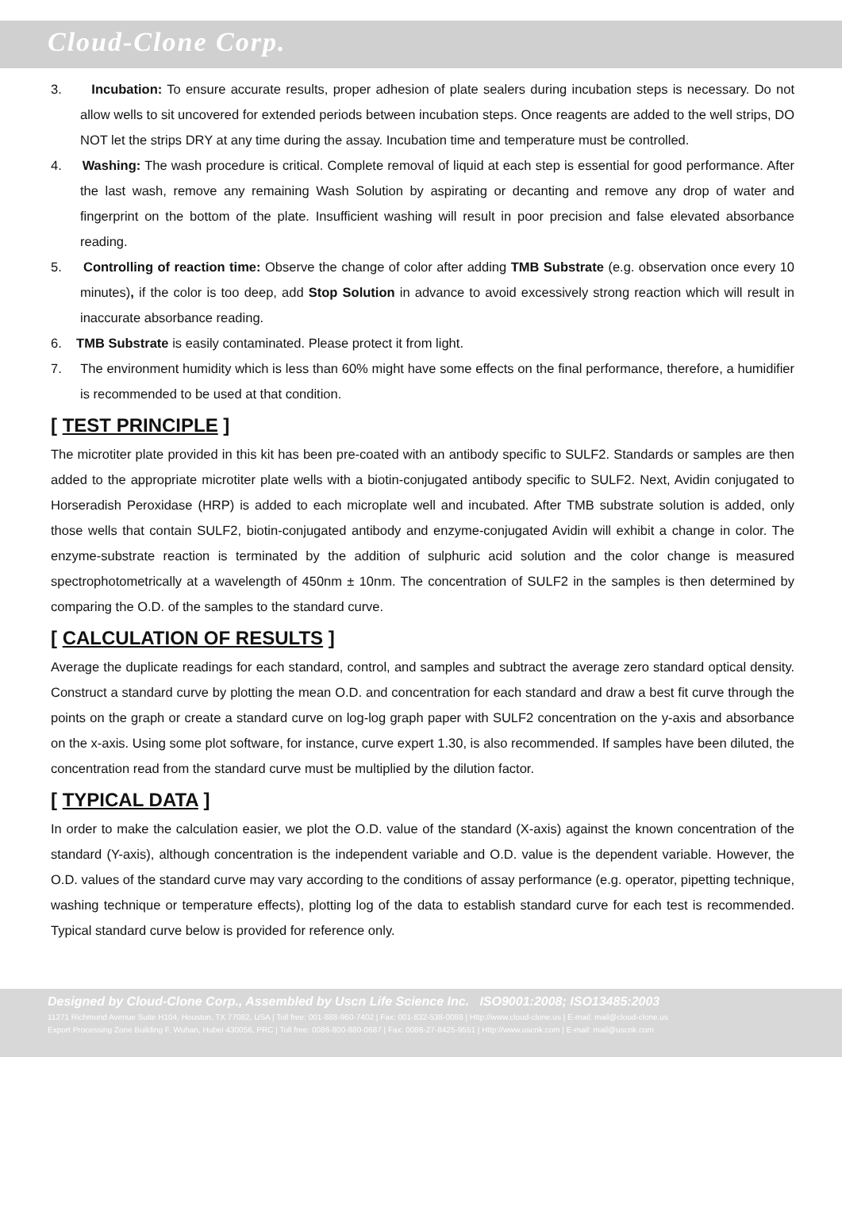Cloud-Clone Corp.
3. Incubation: To ensure accurate results, proper adhesion of plate sealers during incubation steps is necessary. Do not allow wells to sit uncovered for extended periods between incubation steps. Once reagents are added to the well strips, DO NOT let the strips DRY at any time during the assay. Incubation time and temperature must be controlled.
4. Washing: The wash procedure is critical. Complete removal of liquid at each step is essential for good performance. After the last wash, remove any remaining Wash Solution by aspirating or decanting and remove any drop of water and fingerprint on the bottom of the plate. Insufficient washing will result in poor precision and false elevated absorbance reading.
5. Controlling of reaction time: Observe the change of color after adding TMB Substrate (e.g. observation once every 10 minutes), if the color is too deep, add Stop Solution in advance to avoid excessively strong reaction which will result in inaccurate absorbance reading.
6. TMB Substrate is easily contaminated. Please protect it from light.
7. The environment humidity which is less than 60% might have some effects on the final performance, therefore, a humidifier is recommended to be used at that condition.
[ TEST PRINCIPLE ]
The microtiter plate provided in this kit has been pre-coated with an antibody specific to SULF2. Standards or samples are then added to the appropriate microtiter plate wells with a biotin-conjugated antibody specific to SULF2. Next, Avidin conjugated to Horseradish Peroxidase (HRP) is added to each microplate well and incubated. After TMB substrate solution is added, only those wells that contain SULF2, biotin-conjugated antibody and enzyme-conjugated Avidin will exhibit a change in color. The enzyme-substrate reaction is terminated by the addition of sulphuric acid solution and the color change is measured spectrophotometrically at a wavelength of 450nm ± 10nm. The concentration of SULF2 in the samples is then determined by comparing the O.D. of the samples to the standard curve.
[ CALCULATION OF RESULTS ]
Average the duplicate readings for each standard, control, and samples and subtract the average zero standard optical density. Construct a standard curve by plotting the mean O.D. and concentration for each standard and draw a best fit curve through the points on the graph or create a standard curve on log-log graph paper with SULF2 concentration on the y-axis and absorbance on the x-axis. Using some plot software, for instance, curve expert 1.30, is also recommended. If samples have been diluted, the concentration read from the standard curve must be multiplied by the dilution factor.
[ TYPICAL DATA ]
In order to make the calculation easier, we plot the O.D. value of the standard (X-axis) against the known concentration of the standard (Y-axis), although concentration is the independent variable and O.D. value is the dependent variable. However, the O.D. values of the standard curve may vary according to the conditions of assay performance (e.g. operator, pipetting technique, washing technique or temperature effects), plotting log of the data to establish standard curve for each test is recommended. Typical standard curve below is provided for reference only.
Designed by Cloud-Clone Corp., Assembled by Uscn Life Science Inc. ISO9001:2008; ISO13485:2003
11271 Richmond Avenue Suite H104, Houston, TX 77082, USA | Toll free: 001-888-960-7402 | Fax: 001-832-538-0088 | Http://www.cloud-clone.us | E-mail: mail@cloud-clone.us
Export Processing Zone Building F, Wuhan, Hubei 430056, PRC | Toll free: 0086-800-880-0687 | Fax: 0086-27-8425-9551 | Http://www.uscnk.com | E-mail: mail@uscnk.com